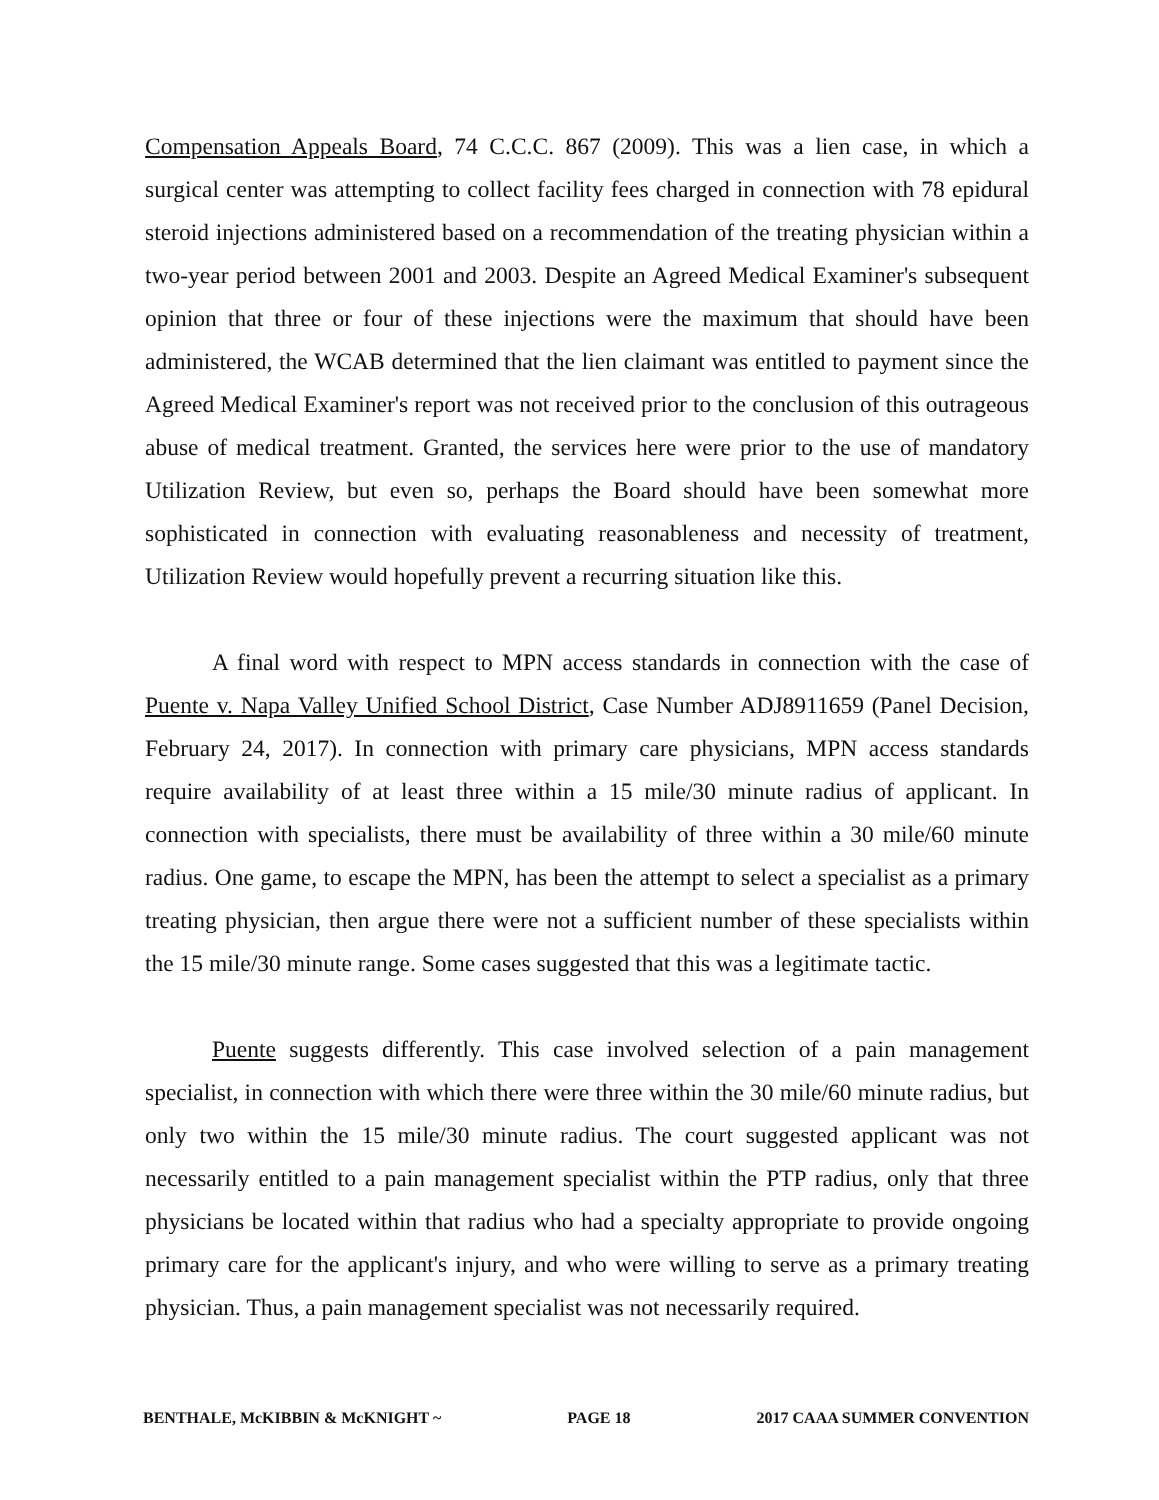Compensation Appeals Board, 74 C.C.C. 867 (2009). This was a lien case, in which a surgical center was attempting to collect facility fees charged in connection with 78 epidural steroid injections administered based on a recommendation of the treating physician within a two-year period between 2001 and 2003. Despite an Agreed Medical Examiner's subsequent opinion that three or four of these injections were the maximum that should have been administered, the WCAB determined that the lien claimant was entitled to payment since the Agreed Medical Examiner's report was not received prior to the conclusion of this outrageous abuse of medical treatment. Granted, the services here were prior to the use of mandatory Utilization Review, but even so, perhaps the Board should have been somewhat more sophisticated in connection with evaluating reasonableness and necessity of treatment, Utilization Review would hopefully prevent a recurring situation like this.
A final word with respect to MPN access standards in connection with the case of Puente v. Napa Valley Unified School District, Case Number ADJ8911659 (Panel Decision, February 24, 2017). In connection with primary care physicians, MPN access standards require availability of at least three within a 15 mile/30 minute radius of applicant. In connection with specialists, there must be availability of three within a 30 mile/60 minute radius. One game, to escape the MPN, has been the attempt to select a specialist as a primary treating physician, then argue there were not a sufficient number of these specialists within the 15 mile/30 minute range. Some cases suggested that this was a legitimate tactic.
Puente suggests differently. This case involved selection of a pain management specialist, in connection with which there were three within the 30 mile/60 minute radius, but only two within the 15 mile/30 minute radius. The court suggested applicant was not necessarily entitled to a pain management specialist within the PTP radius, only that three physicians be located within that radius who had a specialty appropriate to provide ongoing primary care for the applicant's injury, and who were willing to serve as a primary treating physician. Thus, a pain management specialist was not necessarily required.
BENTHALE, McKIBBIN & McKNIGHT ~ PAGE 18 2017 CAAA SUMMER CONVENTION